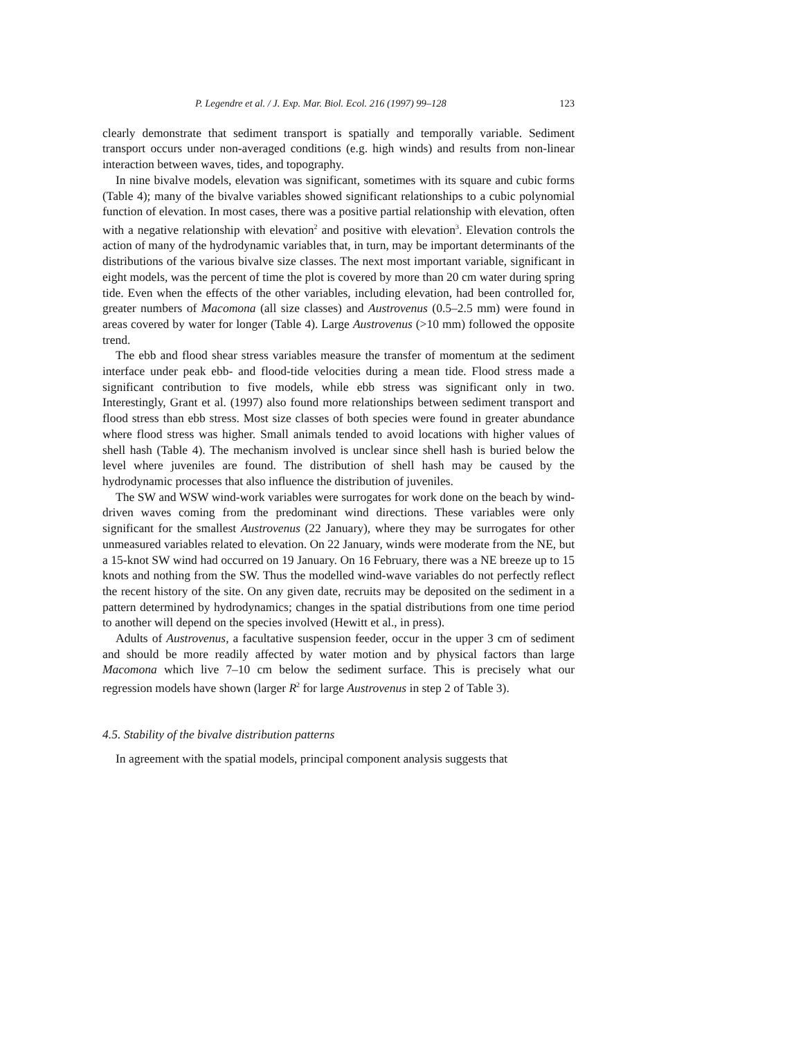P. Legendre et al. / J. Exp. Mar. Biol. Ecol. 216 (1997) 99–128 123
clearly demonstrate that sediment transport is spatially and temporally variable. Sediment transport occurs under non-averaged conditions (e.g. high winds) and results from non-linear interaction between waves, tides, and topography.
In nine bivalve models, elevation was significant, sometimes with its square and cubic forms (Table 4); many of the bivalve variables showed significant relationships to a cubic polynomial function of elevation. In most cases, there was a positive partial relationship with elevation, often with a negative relationship with elevation<sup>2</sup> and positive with elevation<sup>3</sup>. Elevation controls the action of many of the hydrodynamic variables that, in turn, may be important determinants of the distributions of the various bivalve size classes. The next most important variable, significant in eight models, was the percent of time the plot is covered by more than 20 cm water during spring tide. Even when the effects of the other variables, including elevation, had been controlled for, greater numbers of Macomona (all size classes) and Austrovenus (0.5–2.5 mm) were found in areas covered by water for longer (Table 4). Large Austrovenus (>10 mm) followed the opposite trend.
The ebb and flood shear stress variables measure the transfer of momentum at the sediment interface under peak ebb- and flood-tide velocities during a mean tide. Flood stress made a significant contribution to five models, while ebb stress was significant only in two. Interestingly, Grant et al. (1997) also found more relationships between sediment transport and flood stress than ebb stress. Most size classes of both species were found in greater abundance where flood stress was higher. Small animals tended to avoid locations with higher values of shell hash (Table 4). The mechanism involved is unclear since shell hash is buried below the level where juveniles are found. The distribution of shell hash may be caused by the hydrodynamic processes that also influence the distribution of juveniles.
The SW and WSW wind-work variables were surrogates for work done on the beach by wind-driven waves coming from the predominant wind directions. These variables were only significant for the smallest Austrovenus (22 January), where they may be surrogates for other unmeasured variables related to elevation. On 22 January, winds were moderate from the NE, but a 15-knot SW wind had occurred on 19 January. On 16 February, there was a NE breeze up to 15 knots and nothing from the SW. Thus the modelled wind-wave variables do not perfectly reflect the recent history of the site. On any given date, recruits may be deposited on the sediment in a pattern determined by hydrodynamics; changes in the spatial distributions from one time period to another will depend on the species involved (Hewitt et al., in press).
Adults of Austrovenus, a facultative suspension feeder, occur in the upper 3 cm of sediment and should be more readily affected by water motion and by physical factors than large Macomona which live 7–10 cm below the sediment surface. This is precisely what our regression models have shown (larger R<sup>2</sup> for large Austrovenus in step 2 of Table 3).
4.5. Stability of the bivalve distribution patterns
In agreement with the spatial models, principal component analysis suggests that